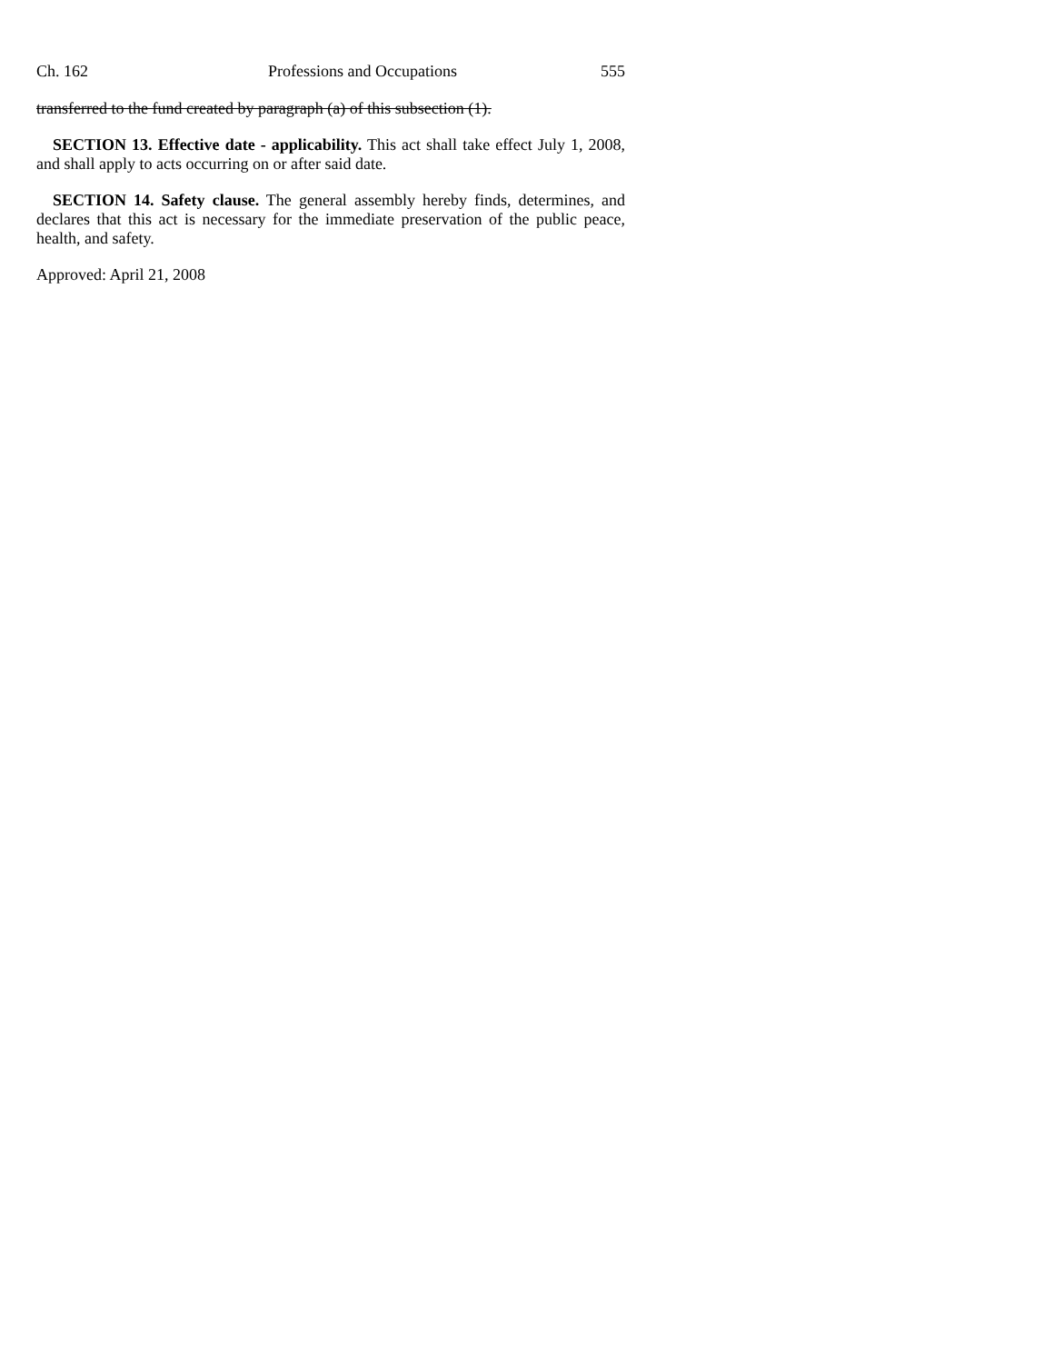Ch. 162 Professions and Occupations 555
transferred to the fund created by paragraph (a) of this subsection (1).
SECTION 13. Effective date - applicability. This act shall take effect July 1, 2008, and shall apply to acts occurring on or after said date.
SECTION 14. Safety clause. The general assembly hereby finds, determines, and declares that this act is necessary for the immediate preservation of the public peace, health, and safety.
Approved: April 21, 2008